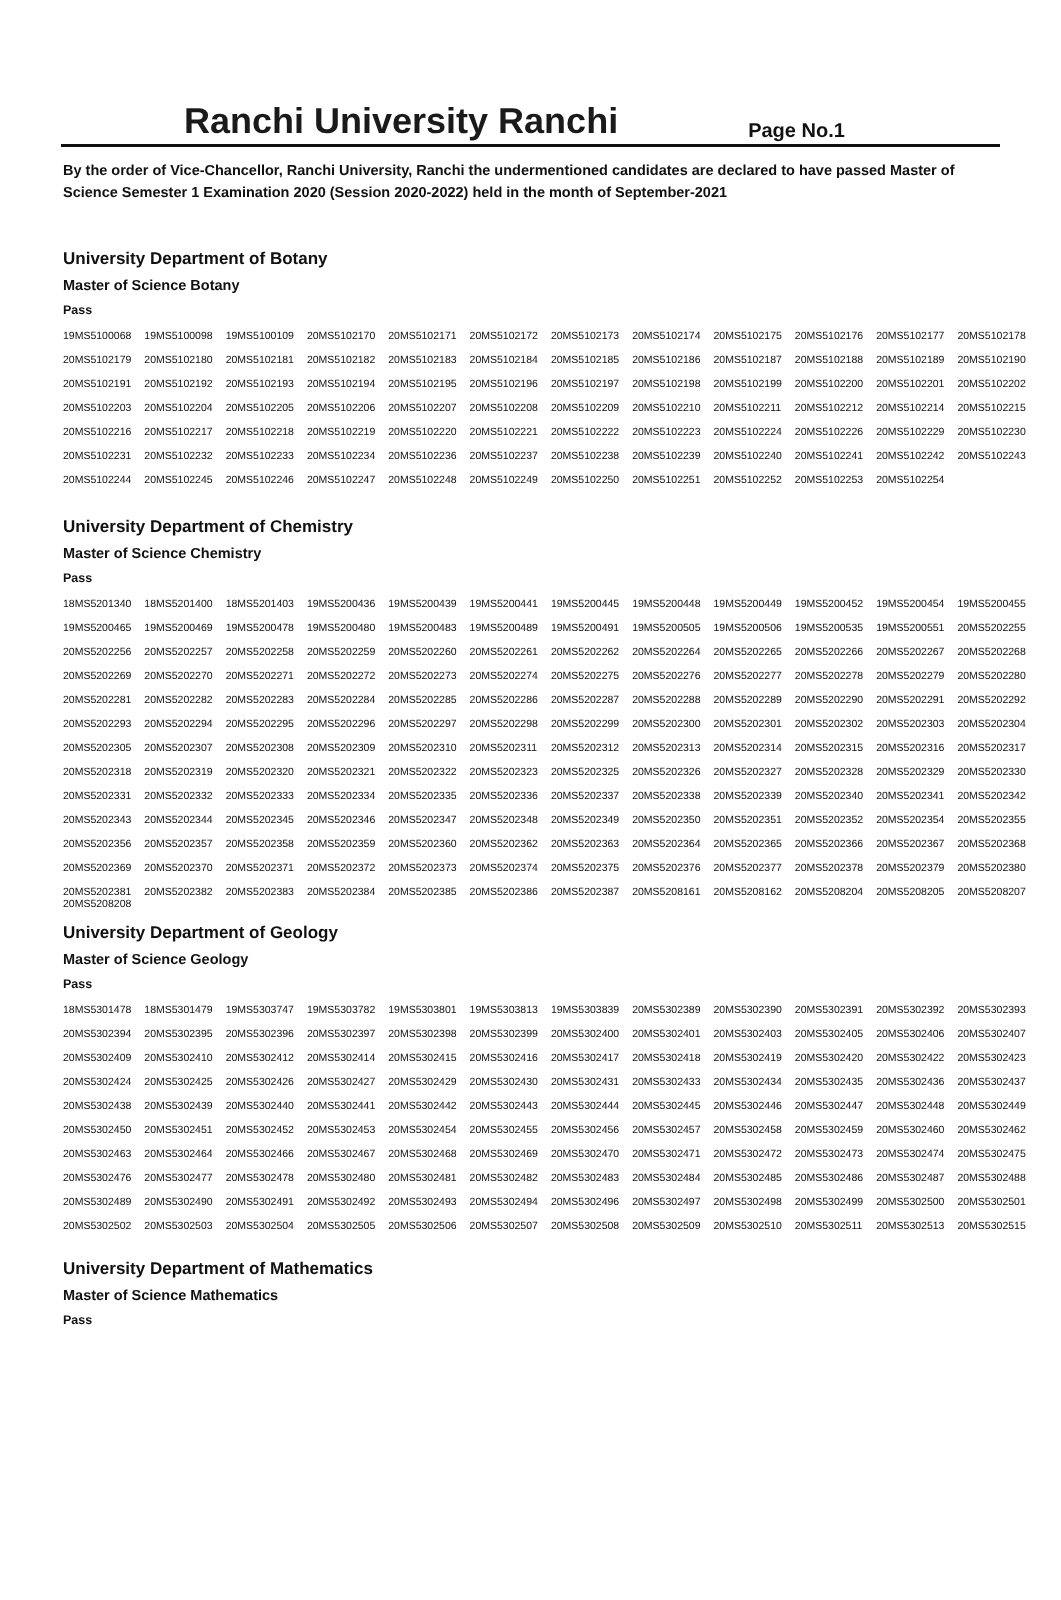Ranchi University Ranchi Page No.1
By the order of Vice-Chancellor, Ranchi University, Ranchi the undermentioned candidates are declared to have passed Master of Science Semester 1 Examination 2020 (Session 2020-2022) held in the month of September-2021
University Department of Botany
Master of Science Botany
Pass
| 19MS5100068 | 19MS5100098 | 19MS5100109 | 20MS5102170 | 20MS5102171 | 20MS5102172 | 20MS5102173 | 20MS5102174 | 20MS5102175 | 20MS5102176 | 20MS5102177 | 20MS5102178 |
| 20MS5102179 | 20MS5102180 | 20MS5102181 | 20MS5102182 | 20MS5102183 | 20MS5102184 | 20MS5102185 | 20MS5102186 | 20MS5102187 | 20MS5102188 | 20MS5102189 | 20MS5102190 |
| 20MS5102191 | 20MS5102192 | 20MS5102193 | 20MS5102194 | 20MS5102195 | 20MS5102196 | 20MS5102197 | 20MS5102198 | 20MS5102199 | 20MS5102200 | 20MS5102201 | 20MS5102202 |
| 20MS5102203 | 20MS5102204 | 20MS5102205 | 20MS5102206 | 20MS5102207 | 20MS5102208 | 20MS5102209 | 20MS5102210 | 20MS5102211 | 20MS5102212 | 20MS5102214 | 20MS5102215 |
| 20MS5102216 | 20MS5102217 | 20MS5102218 | 20MS5102219 | 20MS5102220 | 20MS5102221 | 20MS5102222 | 20MS5102223 | 20MS5102224 | 20MS5102226 | 20MS5102229 | 20MS5102230 |
| 20MS5102231 | 20MS5102232 | 20MS5102233 | 20MS5102234 | 20MS5102236 | 20MS5102237 | 20MS5102238 | 20MS5102239 | 20MS5102240 | 20MS5102241 | 20MS5102242 | 20MS5102243 |
| 20MS5102244 | 20MS5102245 | 20MS5102246 | 20MS5102247 | 20MS5102248 | 20MS5102249 | 20MS5102250 | 20MS5102251 | 20MS5102252 | 20MS5102253 | 20MS5102254 | |
University Department of Chemistry
Master of Science Chemistry
Pass
| 18MS5201340 | 18MS5201400 | 18MS5201403 | 19MS5200436 | 19MS5200439 | 19MS5200441 | 19MS5200445 | 19MS5200448 | 19MS5200449 | 19MS5200452 | 19MS5200454 | 19MS5200455 |
| 19MS5200465 | 19MS5200469 | 19MS5200478 | 19MS5200480 | 19MS5200483 | 19MS5200489 | 19MS5200491 | 19MS5200505 | 19MS5200506 | 19MS5200535 | 19MS5200551 | 20MS5202255 |
| 20MS5202256 | 20MS5202257 | 20MS5202258 | 20MS5202259 | 20MS5202260 | 20MS5202261 | 20MS5202262 | 20MS5202264 | 20MS5202265 | 20MS5202266 | 20MS5202267 | 20MS5202268 |
| 20MS5202269 | 20MS5202270 | 20MS5202271 | 20MS5202272 | 20MS5202273 | 20MS5202274 | 20MS5202275 | 20MS5202276 | 20MS5202277 | 20MS5202278 | 20MS5202279 | 20MS5202280 |
| 20MS5202281 | 20MS5202282 | 20MS5202283 | 20MS5202284 | 20MS5202285 | 20MS5202286 | 20MS5202287 | 20MS5202288 | 20MS5202289 | 20MS5202290 | 20MS5202291 | 20MS5202292 |
| 20MS5202293 | 20MS5202294 | 20MS5202295 | 20MS5202296 | 20MS5202297 | 20MS5202298 | 20MS5202299 | 20MS5202300 | 20MS5202301 | 20MS5202302 | 20MS5202303 | 20MS5202304 |
| 20MS5202305 | 20MS5202307 | 20MS5202308 | 20MS5202309 | 20MS5202310 | 20MS5202311 | 20MS5202312 | 20MS5202313 | 20MS5202314 | 20MS5202315 | 20MS5202316 | 20MS5202317 |
| 20MS5202318 | 20MS5202319 | 20MS5202320 | 20MS5202321 | 20MS5202322 | 20MS5202323 | 20MS5202325 | 20MS5202326 | 20MS5202327 | 20MS5202328 | 20MS5202329 | 20MS5202330 |
| 20MS5202331 | 20MS5202332 | 20MS5202333 | 20MS5202334 | 20MS5202335 | 20MS5202336 | 20MS5202337 | 20MS5202338 | 20MS5202339 | 20MS5202340 | 20MS5202341 | 20MS5202342 |
| 20MS5202343 | 20MS5202344 | 20MS5202345 | 20MS5202346 | 20MS5202347 | 20MS5202348 | 20MS5202349 | 20MS5202350 | 20MS5202351 | 20MS5202352 | 20MS5202354 | 20MS5202355 |
| 20MS5202356 | 20MS5202357 | 20MS5202358 | 20MS5202359 | 20MS5202360 | 20MS5202362 | 20MS5202363 | 20MS5202364 | 20MS5202365 | 20MS5202366 | 20MS5202367 | 20MS5202368 |
| 20MS5202369 | 20MS5202370 | 20MS5202371 | 20MS5202372 | 20MS5202373 | 20MS5202374 | 20MS5202375 | 20MS5202376 | 20MS5202377 | 20MS5202378 | 20MS5202379 | 20MS5202380 |
| 20MS5202381 20MS5208208 | 20MS5202382 | 20MS5202383 | 20MS5202384 | 20MS5202385 | 20MS5202386 | 20MS5202387 | 20MS5208161 | 20MS5208162 | 20MS5208204 | 20MS5208205 | 20MS5208207 |
University Department of Geology
Master of Science Geology
Pass
| 18MS5301478 | 18MS5301479 | 19MS5303747 | 19MS5303782 | 19MS5303801 | 19MS5303813 | 19MS5303839 | 20MS5302389 | 20MS5302390 | 20MS5302391 | 20MS5302392 | 20MS5302393 |
| 20MS5302394 | 20MS5302395 | 20MS5302396 | 20MS5302397 | 20MS5302398 | 20MS5302399 | 20MS5302400 | 20MS5302401 | 20MS5302403 | 20MS5302405 | 20MS5302406 | 20MS5302407 |
| 20MS5302409 | 20MS5302410 | 20MS5302412 | 20MS5302414 | 20MS5302415 | 20MS5302416 | 20MS5302417 | 20MS5302418 | 20MS5302419 | 20MS5302420 | 20MS5302422 | 20MS5302423 |
| 20MS5302424 | 20MS5302425 | 20MS5302426 | 20MS5302427 | 20MS5302429 | 20MS5302430 | 20MS5302431 | 20MS5302433 | 20MS5302434 | 20MS5302435 | 20MS5302436 | 20MS5302437 |
| 20MS5302438 | 20MS5302439 | 20MS5302440 | 20MS5302441 | 20MS5302442 | 20MS5302443 | 20MS5302444 | 20MS5302445 | 20MS5302446 | 20MS5302447 | 20MS5302448 | 20MS5302449 |
| 20MS5302450 | 20MS5302451 | 20MS5302452 | 20MS5302453 | 20MS5302454 | 20MS5302455 | 20MS5302456 | 20MS5302457 | 20MS5302458 | 20MS5302459 | 20MS5302460 | 20MS5302462 |
| 20MS5302463 | 20MS5302464 | 20MS5302466 | 20MS5302467 | 20MS5302468 | 20MS5302469 | 20MS5302470 | 20MS5302471 | 20MS5302472 | 20MS5302473 | 20MS5302474 | 20MS5302475 |
| 20MS5302476 | 20MS5302477 | 20MS5302478 | 20MS5302480 | 20MS5302481 | 20MS5302482 | 20MS5302483 | 20MS5302484 | 20MS5302485 | 20MS5302486 | 20MS5302487 | 20MS5302488 |
| 20MS5302489 | 20MS5302490 | 20MS5302491 | 20MS5302492 | 20MS5302493 | 20MS5302494 | 20MS5302496 | 20MS5302497 | 20MS5302498 | 20MS5302499 | 20MS5302500 | 20MS5302501 |
| 20MS5302502 | 20MS5302503 | 20MS5302504 | 20MS5302505 | 20MS5302506 | 20MS5302507 | 20MS5302508 | 20MS5302509 | 20MS5302510 | 20MS5302511 | 20MS5302513 | 20MS5302515 |
University Department of Mathematics
Master of Science Mathematics
Pass